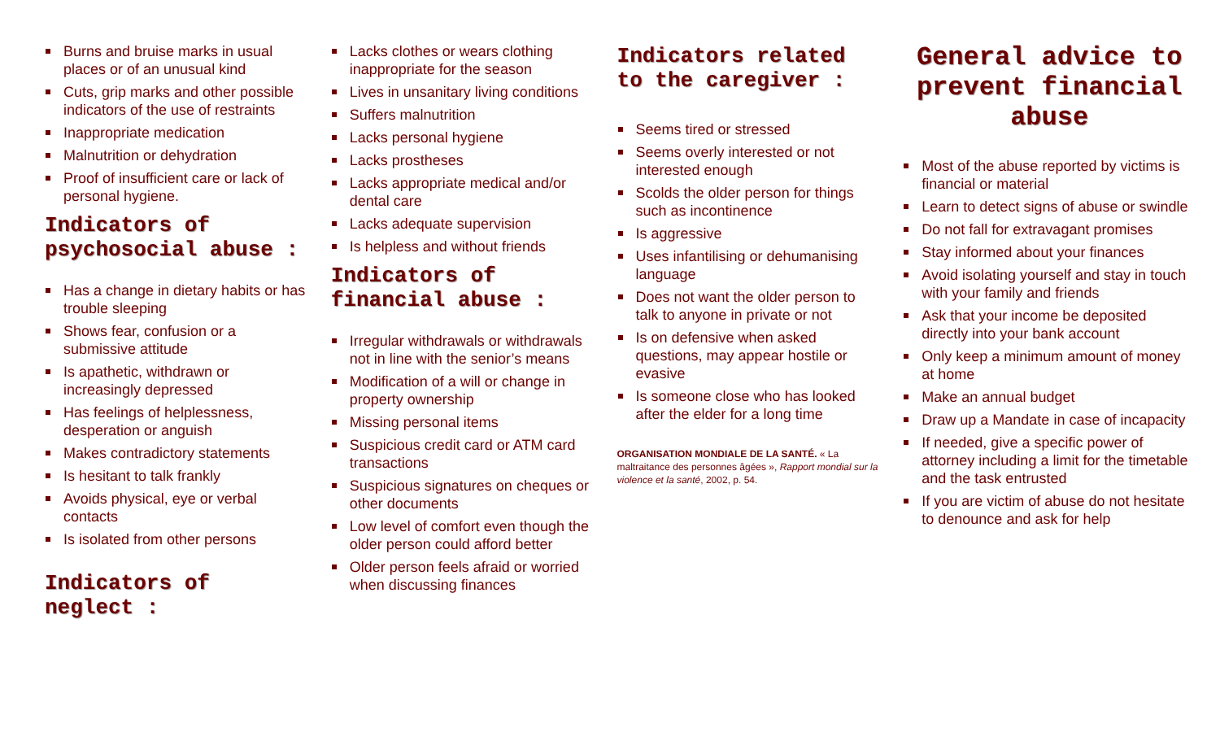Burns and bruise marks in usual places or of an unusual kind
Cuts, grip marks and other possible indicators of the use of restraints
Inappropriate medication
Malnutrition or dehydration
Proof of insufficient care or lack of personal hygiene.
Indicators of psychosocial abuse :
Has a change in dietary habits or has trouble sleeping
Shows fear, confusion or a submissive attitude
Is apathetic, withdrawn or increasingly depressed
Has feelings of helplessness, desperation or anguish
Makes contradictory statements
Is hesitant to talk frankly
Avoids physical, eye or verbal contacts
Is isolated from other persons
Indicators of neglect :
Lacks clothes or wears clothing inappropriate for the season
Lives in unsanitary living conditions
Suffers malnutrition
Lacks personal hygiene
Lacks prostheses
Lacks appropriate medical and/or dental care
Lacks adequate supervision
Is helpless and without friends
Indicators of financial abuse :
Irregular withdrawals or withdrawals not in line with the senior’s means
Modification of a will or change in property ownership
Missing personal items
Suspicious credit card or ATM card transactions
Suspicious signatures on cheques or other documents
Low level of comfort even though the older person could afford better
Older person feels afraid or worried when discussing finances
Indicators related to the caregiver :
Seems tired or stressed
Seems overly interested or not interested enough
Scolds the older person for things such as incontinence
Is aggressive
Uses infantilising or dehumanising language
Does not want the older person to talk to anyone in private or not
Is on defensive when asked questions, may appear hostile or evasive
Is someone close who has looked after the elder for a long time
ORGANISATION MONDIALE DE LA SANTÉ. « La maltraitance des personnes âgées », Rapport mondial sur la violence et la santé, 2002, p. 54.
General advice to prevent financial abuse
Most of the abuse reported by victims is financial or material
Learn to detect signs of abuse or swindle
Do not fall for extravagant promises
Stay informed about your finances
Avoid isolating yourself and stay in touch with your family and friends
Ask that your income be deposited directly into your bank account
Only keep a minimum amount of money at home
Make an annual budget
Draw up a Mandate in case of incapacity
If needed, give a specific power of attorney including a limit for the timetable and the task entrusted
If you are victim of abuse do not hesitate to denounce and ask for help